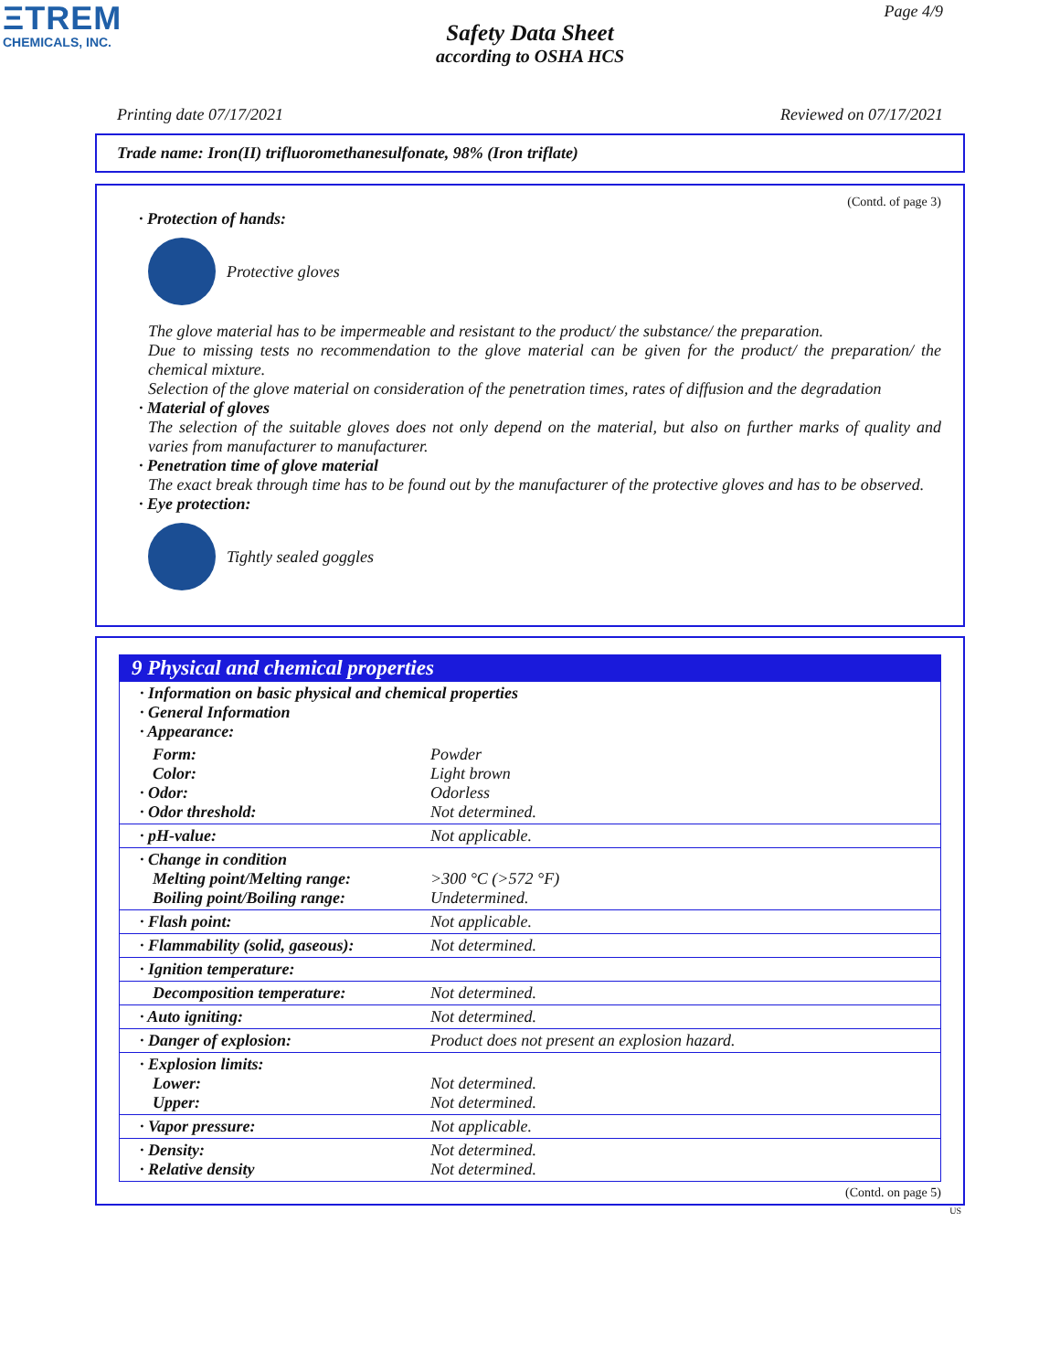ΞTREM
CHEMICALS, INC.
Page 4/9
Safety Data Sheet
according to OSHA HCS
Printing date 07/17/2021 Reviewed on 07/17/2021
Trade name: Iron(II) trifluoromethanesulfonate, 98% (Iron triflate)
(Contd. of page 3)
· Protection of hands:
Protective gloves
The glove material has to be impermeable and resistant to the product/ the substance/ the preparation.
Due to missing tests no recommendation to the glove material can be given for the product/ the preparation/ the chemical mixture.
Selection of the glove material on consideration of the penetration times, rates of diffusion and the degradation
· Material of gloves
The selection of the suitable gloves does not only depend on the material, but also on further marks of quality and varies from manufacturer to manufacturer.
· Penetration time of glove material
The exact break through time has to be found out by the manufacturer of the protective gloves and has to be observed.
· Eye protection:
Tightly sealed goggles
9 Physical and chemical properties
| · Information on basic physical and chemical properties · General Information · Appearance: | |
| Form: Color: · Odor: · Odor threshold: | Powder Light brown Odorless Not determined. |
| · pH-value: | Not applicable. |
| · Change in condition Melting point/Melting range: Boiling point/Boiling range: | >300 °C (>572 °F) Undetermined. |
| · Flash point: | Not applicable. |
| · Flammability (solid, gaseous): | Not determined. |
| · Ignition temperature: | |
| Decomposition temperature: | Not determined. |
| · Auto igniting: | Not determined. |
| · Danger of explosion: | Product does not present an explosion hazard. |
| · Explosion limits: Lower: Upper: | Not determined. Not determined. |
| · Vapor pressure: | Not applicable. |
| · Density: · Relative density | Not determined. Not determined. |
(Contd. on page 5)
US